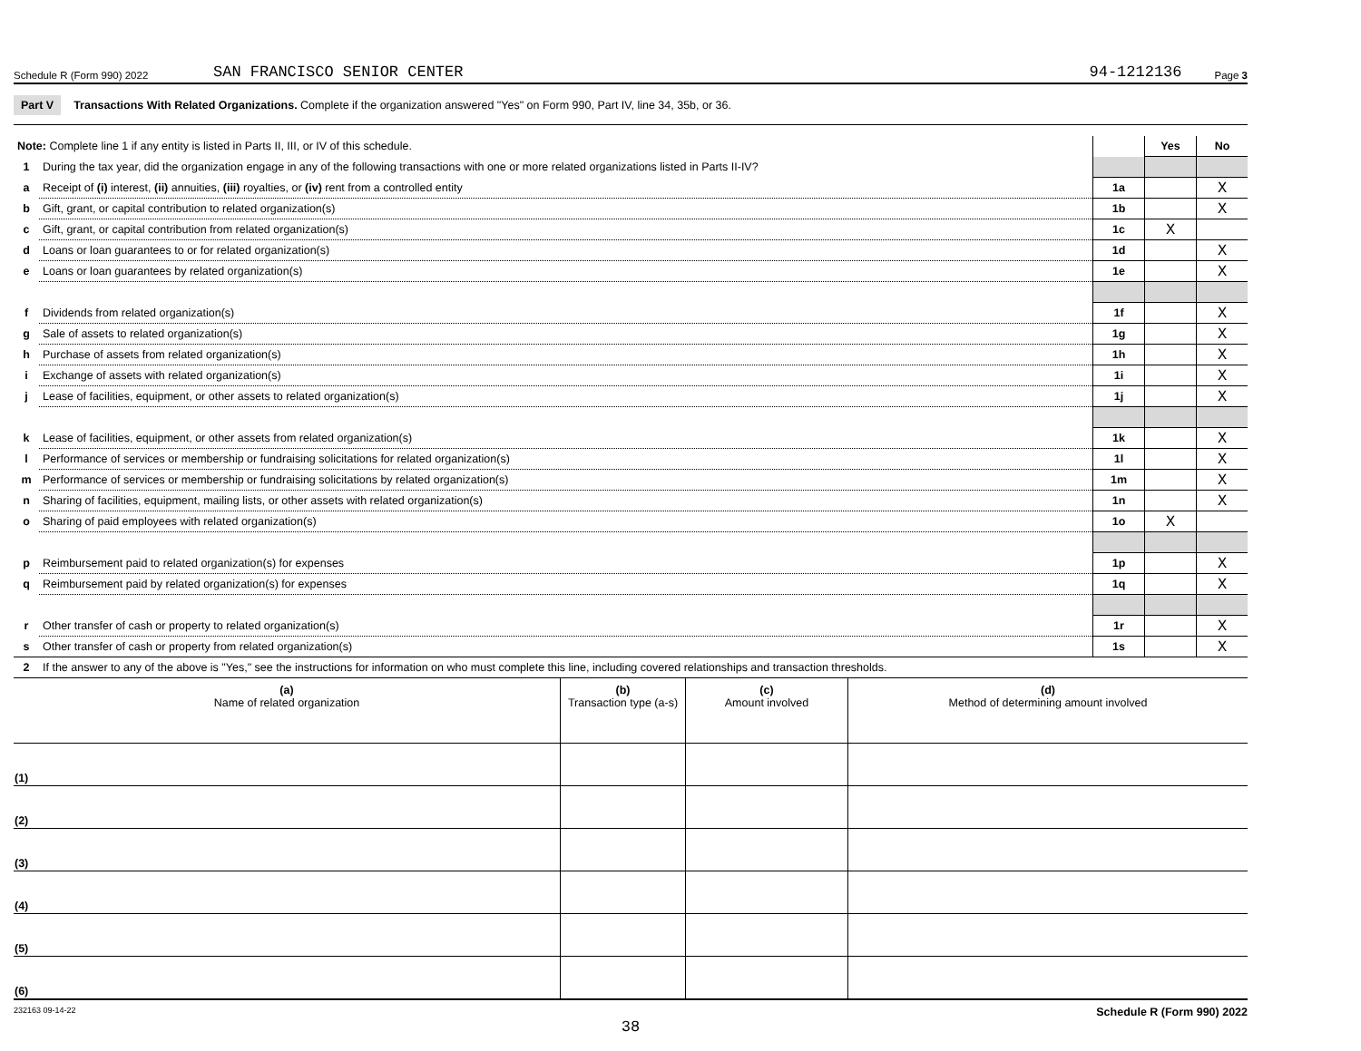Schedule R (Form 990) 2022 SAN FRANCISCO SENIOR CENTER 94-1212136 Page 3
Part V Transactions With Related Organizations. Complete if the organization answered "Yes" on Form 990, Part IV, line 34, 35b, or 36.
| Note: Complete line 1 if any entity is listed in Parts II, III, or IV of this schedule. | | | Yes | No |
| 1 | During the tax year, did the organization engage in any of the following transactions with one or more related organizations listed in Parts II-IV? | | | |
| a | Receipt of (i) interest, (ii) annuities, (iii) royalties, or (iv) rent from a controlled entity | 1a | | X |
| b | Gift, grant, or capital contribution to related organization(s) | 1b | | X |
| c | Gift, grant, or capital contribution from related organization(s) | 1c | X | |
| d | Loans or loan guarantees to or for related organization(s) | 1d | | X |
| e | Loans or loan guarantees by related organization(s) | 1e | | X |
| f | Dividends from related organization(s) | 1f | | X |
| g | Sale of assets to related organization(s) | 1g | | X |
| h | Purchase of assets from related organization(s) | 1h | | X |
| i | Exchange of assets with related organization(s) | 1i | | X |
| j | Lease of facilities, equipment, or other assets to related organization(s) | 1j | | X |
| k | Lease of facilities, equipment, or other assets from related organization(s) | 1k | | X |
| l | Performance of services or membership or fundraising solicitations for related organization(s) | 1l | | X |
| m | Performance of services or membership or fundraising solicitations by related organization(s) | 1m | | X |
| n | Sharing of facilities, equipment, mailing lists, or other assets with related organization(s) | 1n | | X |
| o | Sharing of paid employees with related organization(s) | 1o | X | |
| p | Reimbursement paid to related organization(s) for expenses | 1p | | X |
| q | Reimbursement paid by related organization(s) for expenses | 1q | | X |
| r | Other transfer of cash or property to related organization(s) | 1r | | X |
| s | Other transfer of cash or property from related organization(s) | 1s | | X |
| 2 | If the answer to any of the above is "Yes," see the instructions for information on who must complete this line, including covered relationships and transaction thresholds. | | | |
| (a) Name of related organization | (b) Transaction type (a-s) | (c) Amount involved | (d) Method of determining amount involved |
| --- | --- | --- | --- |
| (1) | | | |
| (2) | | | |
| (3) | | | |
| (4) | | | |
| (5) | | | |
| (6) | | | |
232163 09-14-22 Schedule R (Form 990) 2022
38